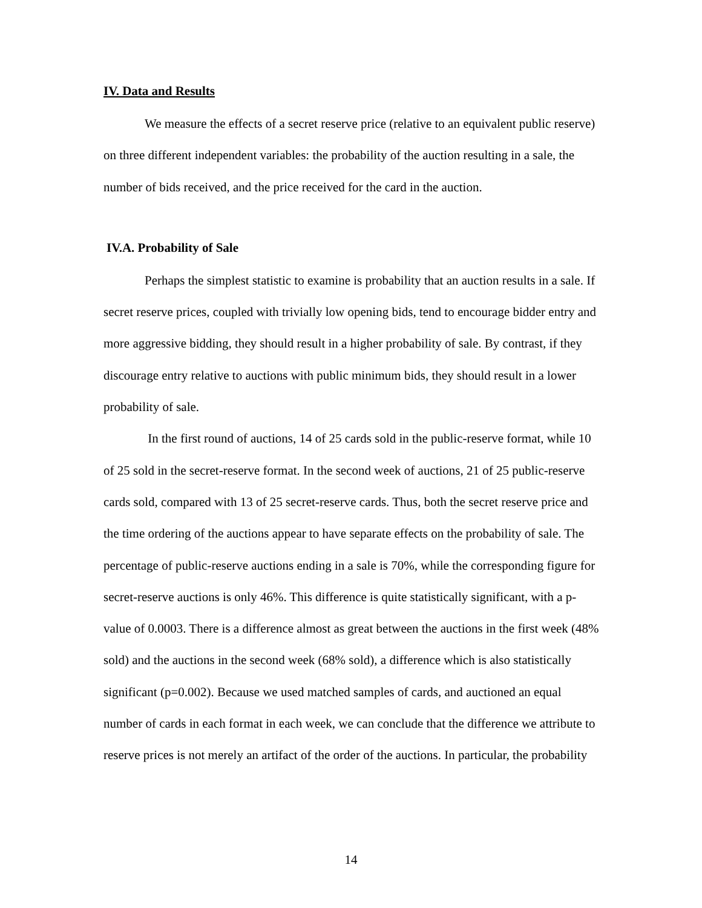IV. Data and Results
We measure the effects of a secret reserve price (relative to an equivalent public reserve) on three different independent variables: the probability of the auction resulting in a sale, the number of bids received, and the price received for the card in the auction.
IV.A. Probability of Sale
Perhaps the simplest statistic to examine is probability that an auction results in a sale. If secret reserve prices, coupled with trivially low opening bids, tend to encourage bidder entry and more aggressive bidding, they should result in a higher probability of sale. By contrast, if they discourage entry relative to auctions with public minimum bids, they should result in a lower probability of sale.
In the first round of auctions, 14 of 25 cards sold in the public-reserve format, while 10 of 25 sold in the secret-reserve format. In the second week of auctions, 21 of 25 public-reserve cards sold, compared with 13 of 25 secret-reserve cards. Thus, both the secret reserve price and the time ordering of the auctions appear to have separate effects on the probability of sale. The percentage of public-reserve auctions ending in a sale is 70%, while the corresponding figure for secret-reserve auctions is only 46%. This difference is quite statistically significant, with a p-value of 0.0003. There is a difference almost as great between the auctions in the first week (48% sold) and the auctions in the second week (68% sold), a difference which is also statistically significant (p=0.002). Because we used matched samples of cards, and auctioned an equal number of cards in each format in each week, we can conclude that the difference we attribute to reserve prices is not merely an artifact of the order of the auctions. In particular, the probability
14